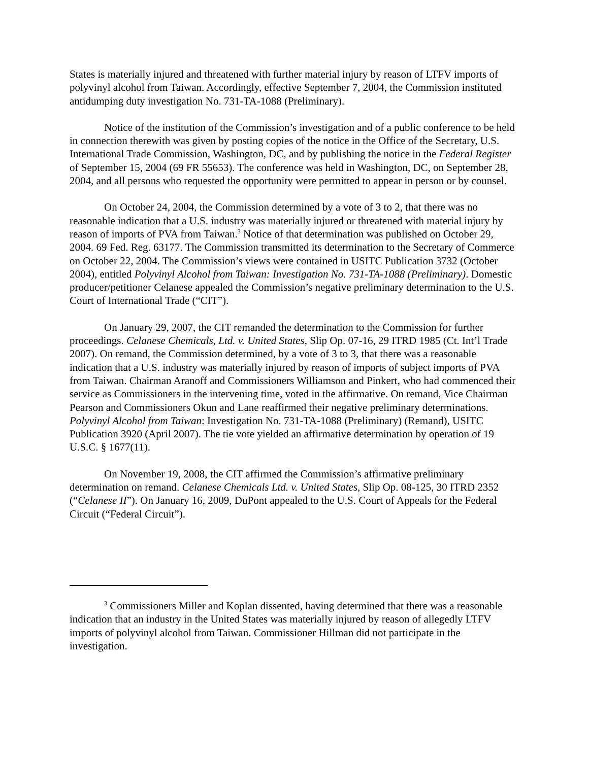States is materially injured and threatened with further material injury by reason of LTFV imports of polyvinyl alcohol from Taiwan. Accordingly, effective September 7, 2004, the Commission instituted antidumping duty investigation No. 731-TA-1088 (Preliminary).
Notice of the institution of the Commission’s investigation and of a public conference to be held in connection therewith was given by posting copies of the notice in the Office of the Secretary, U.S. International Trade Commission, Washington, DC, and by publishing the notice in the Federal Register of September 15, 2004 (69 FR 55653). The conference was held in Washington, DC, on September 28, 2004, and all persons who requested the opportunity were permitted to appear in person or by counsel.
On October 24, 2004, the Commission determined by a vote of 3 to 2, that there was no reasonable indication that a U.S. industry was materially injured or threatened with material injury by reason of imports of PVA from Taiwan.<sup>3</sup> Notice of that determination was published on October 29, 2004. 69 Fed. Reg. 63177. The Commission transmitted its determination to the Secretary of Commerce on October 22, 2004. The Commission’s views were contained in USITC Publication 3732 (October 2004), entitled Polyvinyl Alcohol from Taiwan: Investigation No. 731-TA-1088 (Preliminary). Domestic producer/petitioner Celanese appealed the Commission’s negative preliminary determination to the U.S. Court of International Trade (“CIT”).
On January 29, 2007, the CIT remanded the determination to the Commission for further proceedings. Celanese Chemicals, Ltd. v. United States, Slip Op. 07-16, 29 ITRD 1985 (Ct. Int’l Trade 2007). On remand, the Commission determined, by a vote of 3 to 3, that there was a reasonable indication that a U.S. industry was materially injured by reason of imports of subject imports of PVA from Taiwan. Chairman Aranoff and Commissioners Williamson and Pinkert, who had commenced their service as Commissioners in the intervening time, voted in the affirmative. On remand, Vice Chairman Pearson and Commissioners Okun and Lane reaffirmed their negative preliminary determinations. Polyvinyl Alcohol from Taiwan: Investigation No. 731-TA-1088 (Preliminary) (Remand), USITC Publication 3920 (April 2007). The tie vote yielded an affirmative determination by operation of 19 U.S.C. § 1677(11).
On November 19, 2008, the CIT affirmed the Commission’s affirmative preliminary determination on remand. Celanese Chemicals Ltd. v. United States, Slip Op. 08-125, 30 ITRD 2352 (“Celanese II”). On January 16, 2009, DuPont appealed to the U.S. Court of Appeals for the Federal Circuit (“Federal Circuit”).
<sup>3</sup> Commissioners Miller and Koplan dissented, having determined that there was a reasonable indication that an industry in the United States was materially injured by reason of allegedly LTFV imports of polyvinyl alcohol from Taiwan. Commissioner Hillman did not participate in the investigation.